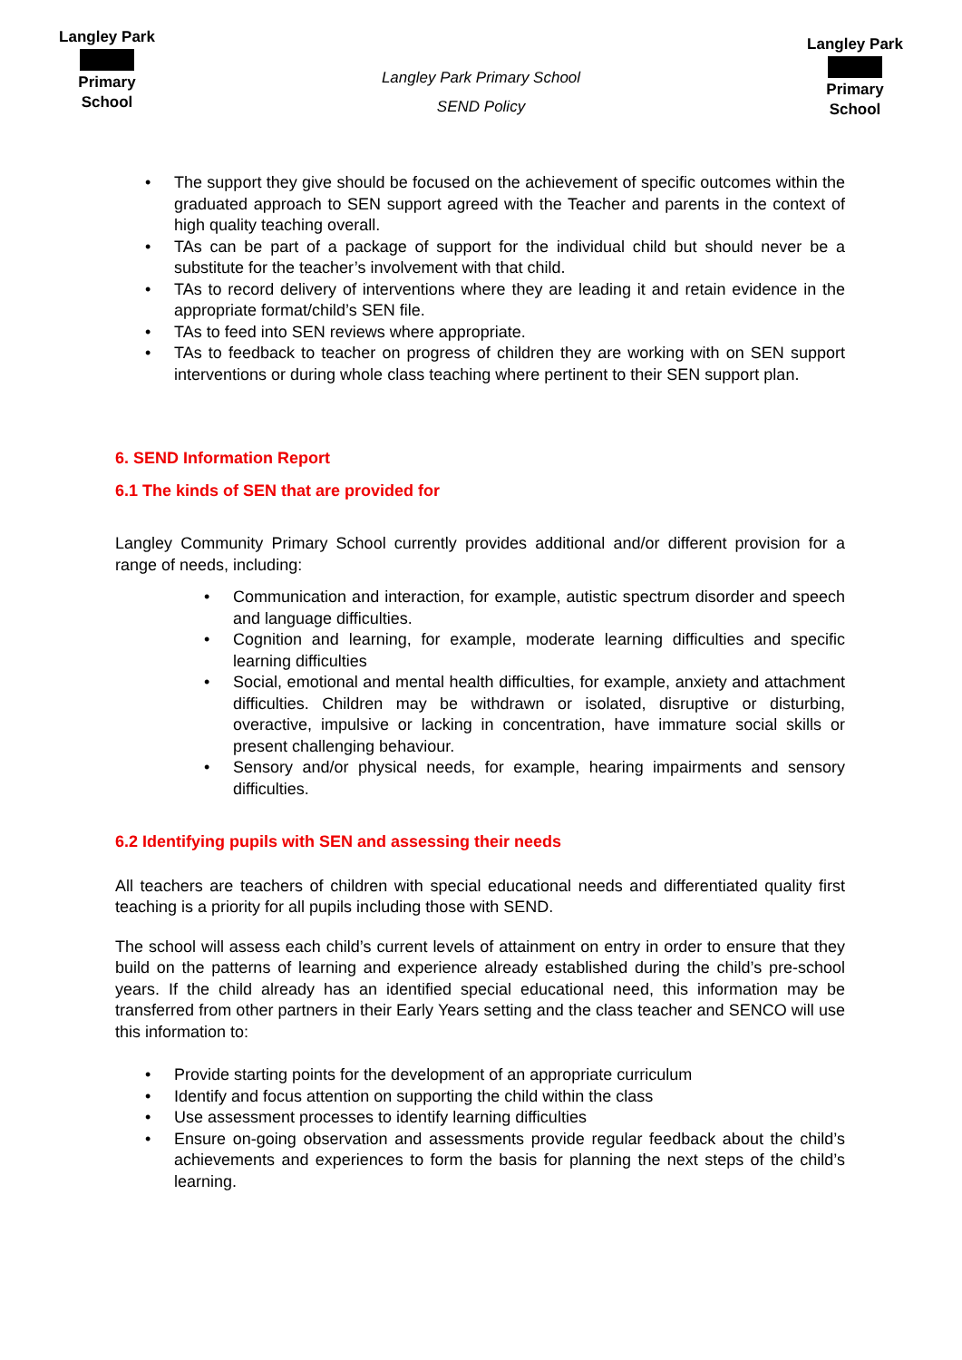Langley Park
Primary School
Langley Park Primary School
SEND Policy
Langley Park
Primary School
• The support they give should be focused on the achievement of specific outcomes within the graduated approach to SEN support agreed with the Teacher and parents in the context of high quality teaching overall.
• TAs can be part of a package of support for the individual child but should never be a substitute for the teacher’s involvement with that child.
• TAs to record delivery of interventions where they are leading it and retain evidence in the appropriate format/child’s SEN file.
• TAs to feed into SEN reviews where appropriate.
• TAs to feedback to teacher on progress of children they are working with on SEN support interventions or during whole class teaching where pertinent to their SEN support plan.
6. SEND Information Report
6.1 The kinds of SEN that are provided for
Langley Community Primary School currently provides additional and/or different provision for a range of needs, including:
• Communication and interaction, for example, autistic spectrum disorder and speech and language difficulties.
• Cognition and learning, for example, moderate learning difficulties and specific learning difficulties
• Social, emotional and mental health difficulties, for example, anxiety and attachment difficulties. Children may be withdrawn or isolated, disruptive or disturbing, overactive, impulsive or lacking in concentration, have immature social skills or present challenging behaviour.
• Sensory and/or physical needs, for example, hearing impairments and sensory difficulties.
6.2 Identifying pupils with SEN and assessing their needs
All teachers are teachers of children with special educational needs and differentiated quality first teaching is a priority for all pupils including those with SEND.
The school will assess each child’s current levels of attainment on entry in order to ensure that they build on the patterns of learning and experience already established during the child’s pre-school years. If the child already has an identified special educational need, this information may be transferred from other partners in their Early Years setting and the class teacher and SENCO will use this information to:
• Provide starting points for the development of an appropriate curriculum
• Identify and focus attention on supporting the child within the class
• Use assessment processes to identify learning difficulties
• Ensure on-going observation and assessments provide regular feedback about the child’s achievements and experiences to form the basis for planning the next steps of the child’s learning.